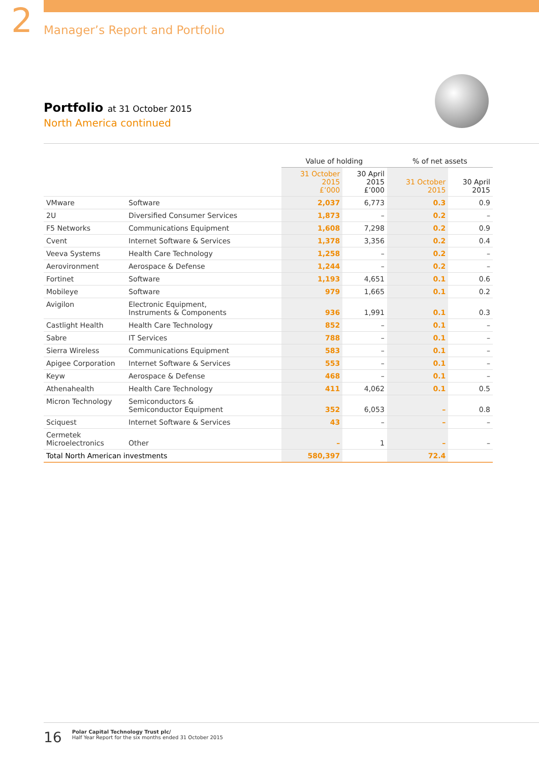2
Manager’s Report and Portfolio
Portfolio at 31 October 2015
North America continued
| | | Value of holding | | % of net assets | |
| --- | --- | --- | --- | --- | --- |
| | | 31 October 2015 £’000 | 30 April 2015 £’000 | 31 October 2015 | 30 April 2015 |
| VMware | Software | 2,037 | 6,773 | 0.3 | 0.9 |
| 2U | Diversified Consumer Services | 1,873 | – | 0.2 | – |
| F5 Networks | Communications Equipment | 1,608 | 7,298 | 0.2 | 0.9 |
| Cvent | Internet Software & Services | 1,378 | 3,356 | 0.2 | 0.4 |
| Veeva Systems | Health Care Technology | 1,258 | – | 0.2 | – |
| Aerovironment | Aerospace & Defense | 1,244 | – | 0.2 | – |
| Fortinet | Software | 1,193 | 4,651 | 0.1 | 0.6 |
| Mobileye | Software | 979 | 1,665 | 0.1 | 0.2 |
| Avigilon | Electronic Equipment, Instruments & Components | 936 | 1,991 | 0.1 | 0.3 |
| Castlight Health | Health Care Technology | 852 | – | 0.1 | – |
| Sabre | IT Services | 788 | – | 0.1 | – |
| Sierra Wireless | Communications Equipment | 583 | – | 0.1 | – |
| Apigee Corporation | Internet Software & Services | 553 | – | 0.1 | – |
| Keyw | Aerospace & Defense | 468 | – | 0.1 | – |
| Athenahealth | Health Care Technology | 411 | 4,062 | 0.1 | 0.5 |
| Micron Technology | Semiconductors & Semiconductor Equipment | 352 | 6,053 | – | 0.8 |
| Sciquest | Internet Software & Services | 43 | – | – | – |
| Cermetek Microelectronics | Other | – | 1 | – | – |
| Total North American investments | | 580,397 | | 72.4 | |
16
Polar Capital Technology Trust plc/
Half Year Report for the six months ended 31 October 2015